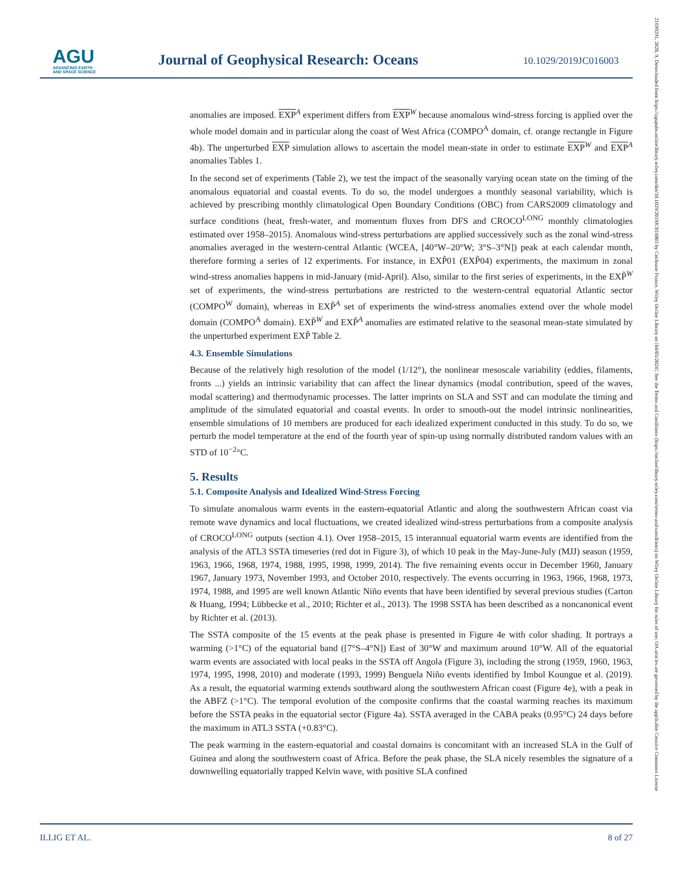AGU
ADVANCING EARTH
AND SPACE SCIENCE
Journal of Geophysical Research: Oceans
10.1029/2019JC016003
anomalies are imposed. EXP<sup>A</sup> experiment differs from EXP<sup>W</sup> because anomalous wind-stress forcing is applied over the whole model domain and in particular along the coast of West Africa (COMPO<sup>A</sup> domain, cf. orange rectangle in Figure 4b). The unperturbed EXP simulation allows to ascertain the model mean-state in order to estimate EXP<sup>W</sup> and EXP<sup>A</sup> anomalies Tables 1.
In the second set of experiments (Table 2), we test the impact of the seasonally varying ocean state on the timing of the anomalous equatorial and coastal events. To do so, the model undergoes a monthly seasonal variability, which is achieved by prescribing monthly climatological Open Boundary Conditions (OBC) from CARS2009 climatology and surface conditions (heat, fresh-water, and momentum fluxes from DFS and CROCO<sup>LONG</sup> monthly climatologies estimated over 1958–2015). Anomalous wind-stress perturbations are applied successively such as the zonal wind-stress anomalies averaged in the western-central Atlantic (WCEA, [40°W–20°W; 3°S–3°N]) peak at each calendar month, therefore forming a series of 12 experiments. For instance, in EXP̃01 (EXP̃04) experiments, the maximum in zonal wind-stress anomalies happens in mid-January (mid-April). Also, similar to the first series of experiments, in the EXP̃<sup>W</sup> set of experiments, the wind-stress perturbations are restricted to the western-central equatorial Atlantic sector (COMPO<sup>W</sup> domain), whereas in EXP̃<sup>A</sup> set of experiments the wind-stress anomalies extend over the whole model domain (COMPO<sup>A</sup> domain). EXP̃<sup>W</sup> and EXP̃<sup>A</sup> anomalies are estimated relative to the seasonal mean-state simulated by the unperturbed experiment EXP̃ Table 2.
4.3. Ensemble Simulations
Because of the relatively high resolution of the model (1/12°), the nonlinear mesoscale variability (eddies, filaments, fronts ...) yields an intrinsic variability that can affect the linear dynamics (modal contribution, speed of the waves, modal scattering) and thermodynamic processes. The latter imprints on SLA and SST and can modulate the timing and amplitude of the simulated equatorial and coastal events. In order to smooth-out the model intrinsic nonlinearities, ensemble simulations of 10 members are produced for each idealized experiment conducted in this study. To do so, we perturb the model temperature at the end of the fourth year of spin-up using normally distributed random values with an STD of 10<sup>−2</sup>°C.
5. Results
5.1. Composite Analysis and Idealized Wind-Stress Forcing
To simulate anomalous warm events in the eastern-equatorial Atlantic and along the southwestern African coast via remote wave dynamics and local fluctuations, we created idealized wind-stress perturbations from a composite analysis of CROCO<sup>LONG</sup> outputs (section 4.1). Over 1958–2015, 15 interannual equatorial warm events are identified from the analysis of the ATL3 SSTA timeseries (red dot in Figure 3), of which 10 peak in the May-June-July (MJJ) season (1959, 1963, 1966, 1968, 1974, 1988, 1995, 1998, 1999, 2014). The five remaining events occur in December 1960, January 1967, January 1973, November 1993, and October 2010, respectively. The events occurring in 1963, 1966, 1968, 1973, 1974, 1988, and 1995 are well known Atlantic Niño events that have been identified by several previous studies (Carton & Huang, 1994; Lübbecke et al., 2010; Richter et al., 2013). The 1998 SSTA has been described as a noncanonical event by Richter et al. (2013).
The SSTA composite of the 15 events at the peak phase is presented in Figure 4e with color shading. It portrays a warming (>1°C) of the equatorial band ([7°S–4°N]) East of 30°W and maximum around 10°W. All of the equatorial warm events are associated with local peaks in the SSTA off Angola (Figure 3), including the strong (1959, 1960, 1963, 1974, 1995, 1998, 2010) and moderate (1993, 1999) Benguela Niño events identified by Imbol Koungue et al. (2019). As a result, the equatorial warming extends southward along the southwestern African coast (Figure 4e), with a peak in the ABFZ (>1°C). The temporal evolution of the composite confirms that the coastal warming reaches its maximum before the SSTA peaks in the equatorial sector (Figure 4a). SSTA averaged in the CABA peaks (0.95°C) 24 days before the maximum in ATL3 SSTA (+0.83°C).
The peak warming in the eastern-equatorial and coastal domains is concomitant with an increased SLA in the Gulf of Guinea and along the southwestern coast of Africa. Before the peak phase, the SLA nicely resembles the signature of a downwelling equatorially trapped Kelvin wave, with positive SLA confined
ILLIG ET AL. 8 of 27
21699291, 2020, 9, Downloaded from https://agupubs.onlinelibrary.wiley.com/doi/10.1029/2019JC016003 by Cochrane France, Wiley Online Library on [04/05/2024]. See the Terms and Conditions (https://onlinelibrary.wiley.com/terms-and-conditions) on Wiley Online Library for rules of use; OA articles are governed by the applicable Creative Commons License